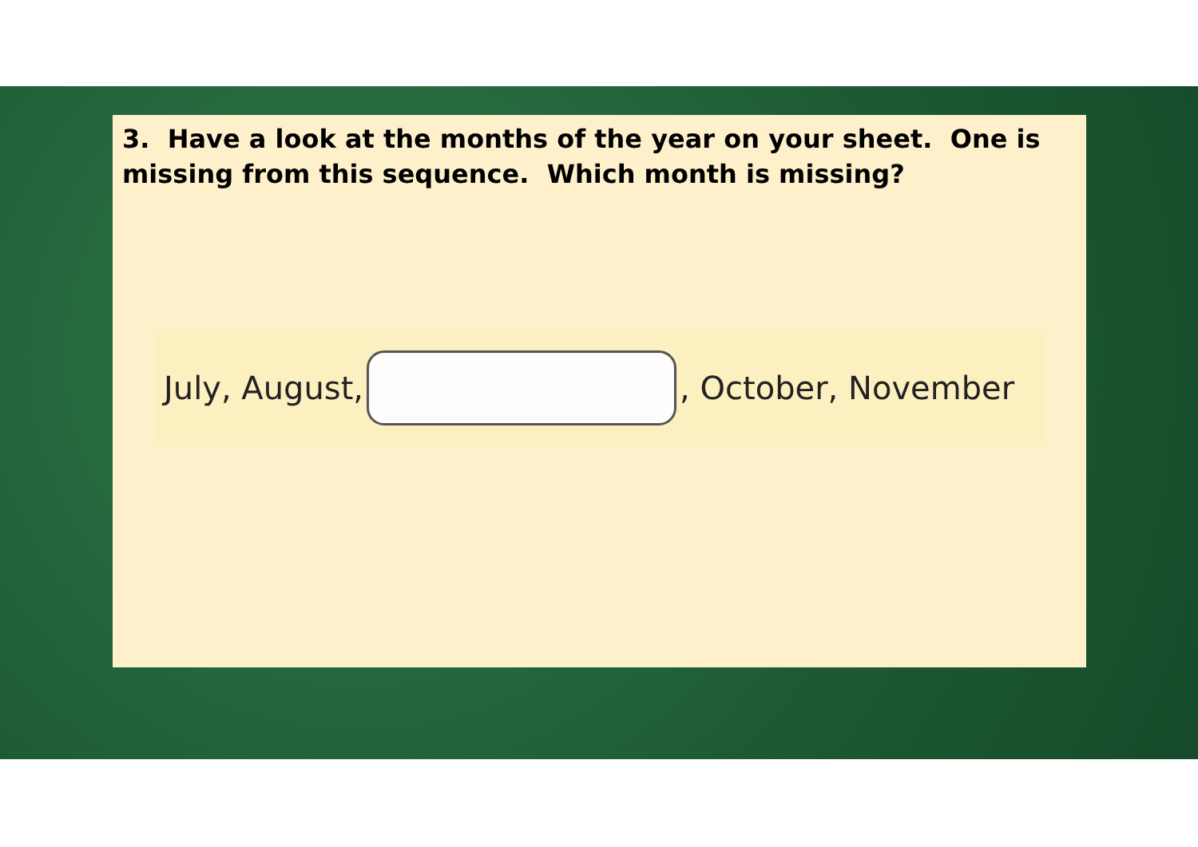3. Have a look at the months of the year on your sheet. One is missing from this sequence. Which month is missing?
July, August, , October, November